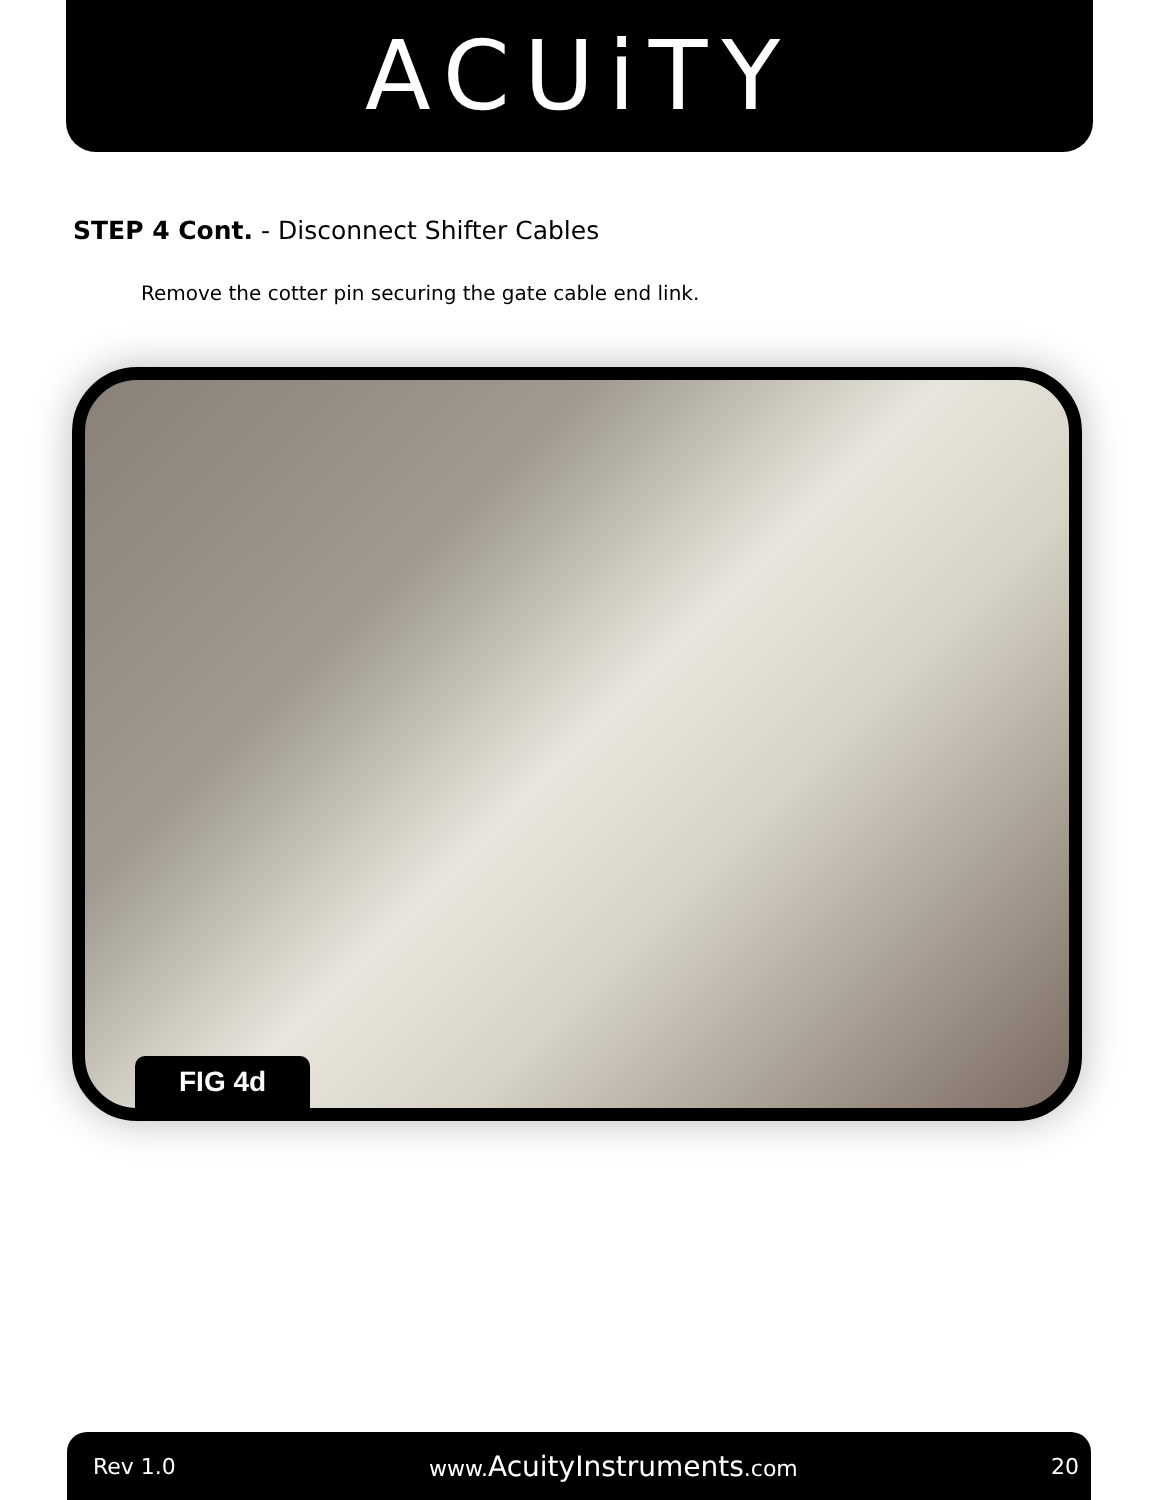ACUiTY
STEP 4 Cont. - Disconnect Shifter Cables
Remove the cotter pin securing the gate cable end link.
FIG 4d
Rev 1.0 www.AcuityInstruments.com 20